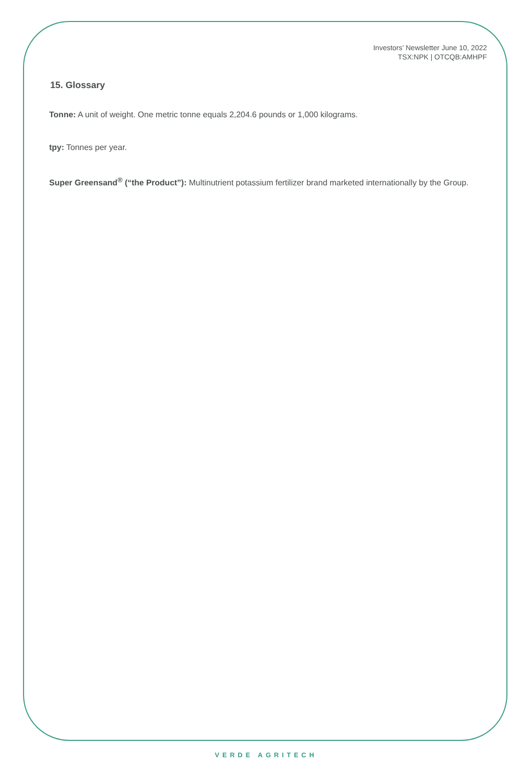Investors’ Newsletter June 10, 2022
TSX:NPK | OTCQB:AMHPF
15. Glossary
Tonne: A unit of weight. One metric tonne equals 2,204.6 pounds or 1,000 kilograms.
tpy: Tonnes per year.
Super Greensand<sup>®</sup> (“the Product”): Multinutrient potassium fertilizer brand marketed internationally by the Group.
VERDE AGRITECH